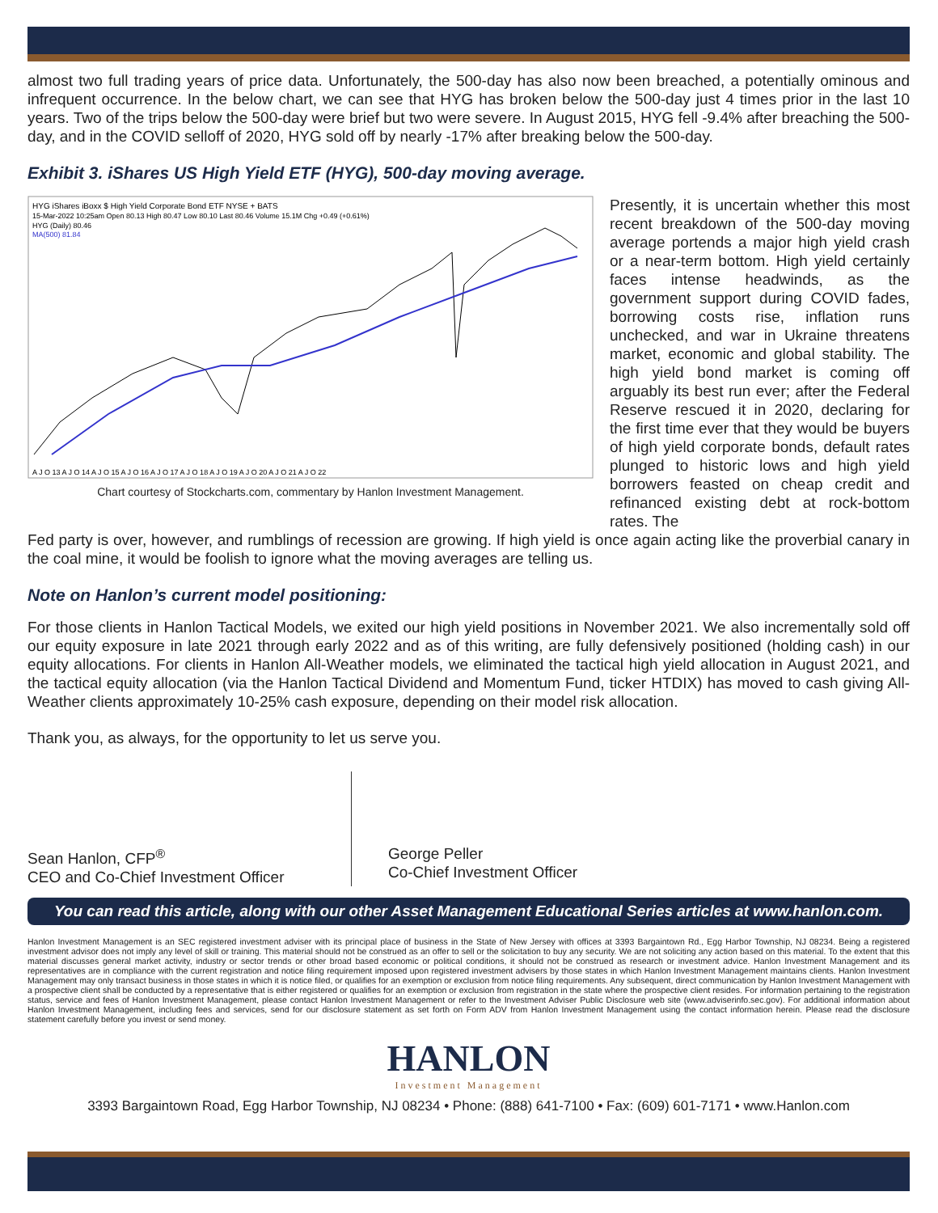almost two full trading years of price data. Unfortunately, the 500-day has also now been breached, a potentially ominous and infrequent occurrence. In the below chart, we can see that HYG has broken below the 500-day just 4 times prior in the last 10 years. Two of the trips below the 500-day were brief but two were severe. In August 2015, HYG fell -9.4% after breaching the 500-day, and in the COVID selloff of 2020, HYG sold off by nearly -17% after breaking below the 500-day.
Exhibit 3. iShares US High Yield ETF (HYG), 500-day moving average.
HYG iShares iBoxx $ High Yield Corporate Bond ETF NYSE + BATS
15-Mar-2022 10:25am Open 80.13 High 80.47 Low 80.10 Last 80.46 Volume 15.1M Chg +0.49 (+0.61%)
HYG (Daily) 80.46
MA(500) 81.84
A J O 13 A J O 14 A J O 15 A J O 16 A J O 17 A J O 18 A J O 19 A J O 20 A J O 21 A J O 22
Chart courtesy of Stockcharts.com, commentary by Hanlon Investment Management.
Presently, it is uncertain whether this most recent breakdown of the 500-day moving average portends a major high yield crash or a near-term bottom. High yield certainly faces intense headwinds, as the government support during COVID fades, borrowing costs rise, inflation runs unchecked, and war in Ukraine threatens market, economic and global stability. The high yield bond market is coming off arguably its best run ever; after the Federal Reserve rescued it in 2020, declaring for the first time ever that they would be buyers of high yield corporate bonds, default rates plunged to historic lows and high yield borrowers feasted on cheap credit and refinanced existing debt at rock-bottom rates. The
Fed party is over, however, and rumblings of recession are growing. If high yield is once again acting like the proverbial canary in the coal mine, it would be foolish to ignore what the moving averages are telling us.
Note on Hanlon’s current model positioning:
For those clients in Hanlon Tactical Models, we exited our high yield positions in November 2021. We also incrementally sold off our equity exposure in late 2021 through early 2022 and as of this writing, are fully defensively positioned (holding cash) in our equity allocations. For clients in Hanlon All-Weather models, we eliminated the tactical high yield allocation in August 2021, and the tactical equity allocation (via the Hanlon Tactical Dividend and Momentum Fund, ticker HTDIX) has moved to cash giving All-Weather clients approximately 10-25% cash exposure, depending on their model risk allocation.
Thank you, as always, for the opportunity to let us serve you.
Sean Hanlon, CFP<sup>®</sup>
CEO and Co-Chief Investment Officer
George Peller
Co-Chief Investment Officer
You can read this article, along with our other Asset Management Educational Series articles at www.hanlon.com.
Hanlon Investment Management is an SEC registered investment adviser with its principal place of business in the State of New Jersey with offices at 3393 Bargaintown Rd., Egg Harbor Township, NJ 08234. Being a registered investment advisor does not imply any level of skill or training. This material should not be construed as an offer to sell or the solicitation to buy any security. We are not soliciting any action based on this material. To the extent that this material discusses general market activity, industry or sector trends or other broad based economic or political conditions, it should not be construed as research or investment advice. Hanlon Investment Management and its representatives are in compliance with the current registration and notice filing requirement imposed upon registered investment advisers by those states in which Hanlon Investment Management maintains clients. Hanlon Investment Management may only transact business in those states in which it is notice filed, or qualifies for an exemption or exclusion from notice filing requirements. Any subsequent, direct communication by Hanlon Investment Management with a prospective client shall be conducted by a representative that is either registered or qualifies for an exemption or exclusion from registration in the state where the prospective client resides. For information pertaining to the registration status, service and fees of Hanlon Investment Management, please contact Hanlon Investment Management or refer to the Investment Adviser Public Disclosure web site (www.adviserinfo.sec.gov). For additional information about Hanlon Investment Management, including fees and services, send for our disclosure statement as set forth on Form ADV from Hanlon Investment Management using the contact information herein. Please read the disclosure statement carefully before you invest or send money.
HANLON
Investment Management
3393 Bargaintown Road, Egg Harbor Township, NJ 08234 • Phone: (888) 641-7100 • Fax: (609) 601-7171 • www.Hanlon.com